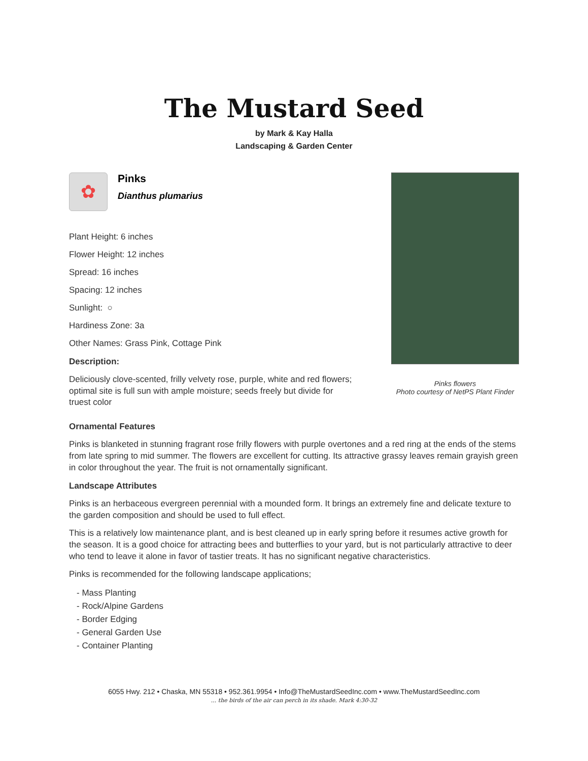The Mustard Seed
by Mark & Kay Halla
Landscaping & Garden Center
✿
Pinks
Dianthus plumarius
Plant Height: 6 inches
Flower Height: 12 inches
Spread: 16 inches
Spacing: 12 inches
Sunlight: ○
Hardiness Zone: 3a
Other Names: Grass Pink, Cottage Pink
Description:
Deliciously clove-scented, frilly velvety rose, purple, white and red flowers; optimal site is full sun with ample moisture; seeds freely but divide for truest color
Pinks flowers
Photo courtesy of NetPS Plant Finder
Ornamental Features
Pinks is blanketed in stunning fragrant rose frilly flowers with purple overtones and a red ring at the ends of the stems from late spring to mid summer. The flowers are excellent for cutting. Its attractive grassy leaves remain grayish green in color throughout the year. The fruit is not ornamentally significant.
Landscape Attributes
Pinks is an herbaceous evergreen perennial with a mounded form. It brings an extremely fine and delicate texture to the garden composition and should be used to full effect.
This is a relatively low maintenance plant, and is best cleaned up in early spring before it resumes active growth for the season. It is a good choice for attracting bees and butterflies to your yard, but is not particularly attractive to deer who tend to leave it alone in favor of tastier treats. It has no significant negative characteristics.
Pinks is recommended for the following landscape applications;
- Mass Planting
- Rock/Alpine Gardens
- Border Edging
- General Garden Use
- Container Planting
6055 Hwy. 212 • Chaska, MN 55318 • 952.361.9954 • Info@TheMustardSeedInc.com • www.TheMustardSeedInc.com
... the birds of the air can perch in its shade. Mark 4:30-32